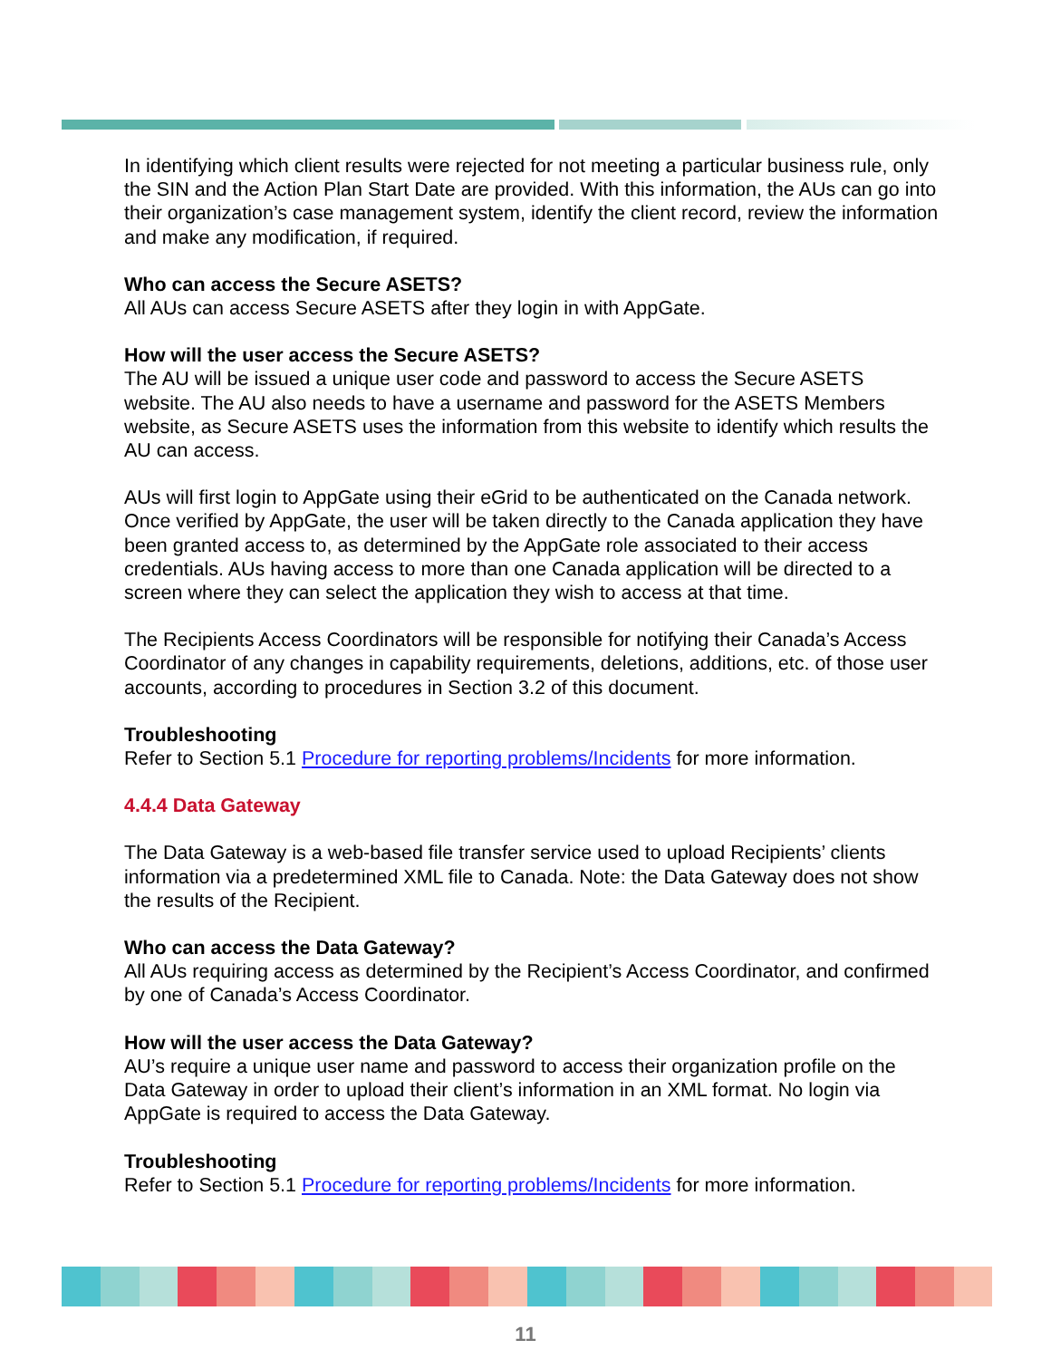In identifying which client results were rejected for not meeting a particular business rule, only the SIN and the Action Plan Start Date are provided. With this information, the AUs can go into their organization’s case management system, identify the client record, review the information and make any modification, if required.
Who can access the Secure ASETS?
All AUs can access Secure ASETS after they login in with AppGate.
How will the user access the Secure ASETS?
The AU will be issued a unique user code and password to access the Secure ASETS website. The AU also needs to have a username and password for the ASETS Members website, as Secure ASETS uses the information from this website to identify which results the AU can access.
AUs will first login to AppGate using their eGrid to be authenticated on the Canada network. Once verified by AppGate, the user will be taken directly to the Canada application they have been granted access to, as determined by the AppGate role associated to their access credentials. AUs having access to more than one Canada application will be directed to a screen where they can select the application they wish to access at that time.
The Recipients Access Coordinators will be responsible for notifying their Canada’s Access Coordinator of any changes in capability requirements, deletions, additions, etc. of those user accounts, according to procedures in Section 3.2 of this document.
Troubleshooting
Refer to Section 5.1 Procedure for reporting problems/Incidents for more information.
4.4.4 Data Gateway
The Data Gateway is a web-based file transfer service used to upload Recipients’ clients information via a predetermined XML file to Canada. Note: the Data Gateway does not show the results of the Recipient.
Who can access the Data Gateway?
All AUs requiring access as determined by the Recipient’s Access Coordinator, and confirmed by one of Canada’s Access Coordinator.
How will the user access the Data Gateway?
AU’s require a unique user name and password to access their organization profile on the Data Gateway in order to upload their client’s information in an XML format. No login via AppGate is required to access the Data Gateway.
Troubleshooting
Refer to Section 5.1 Procedure for reporting problems/Incidents for more information.
11